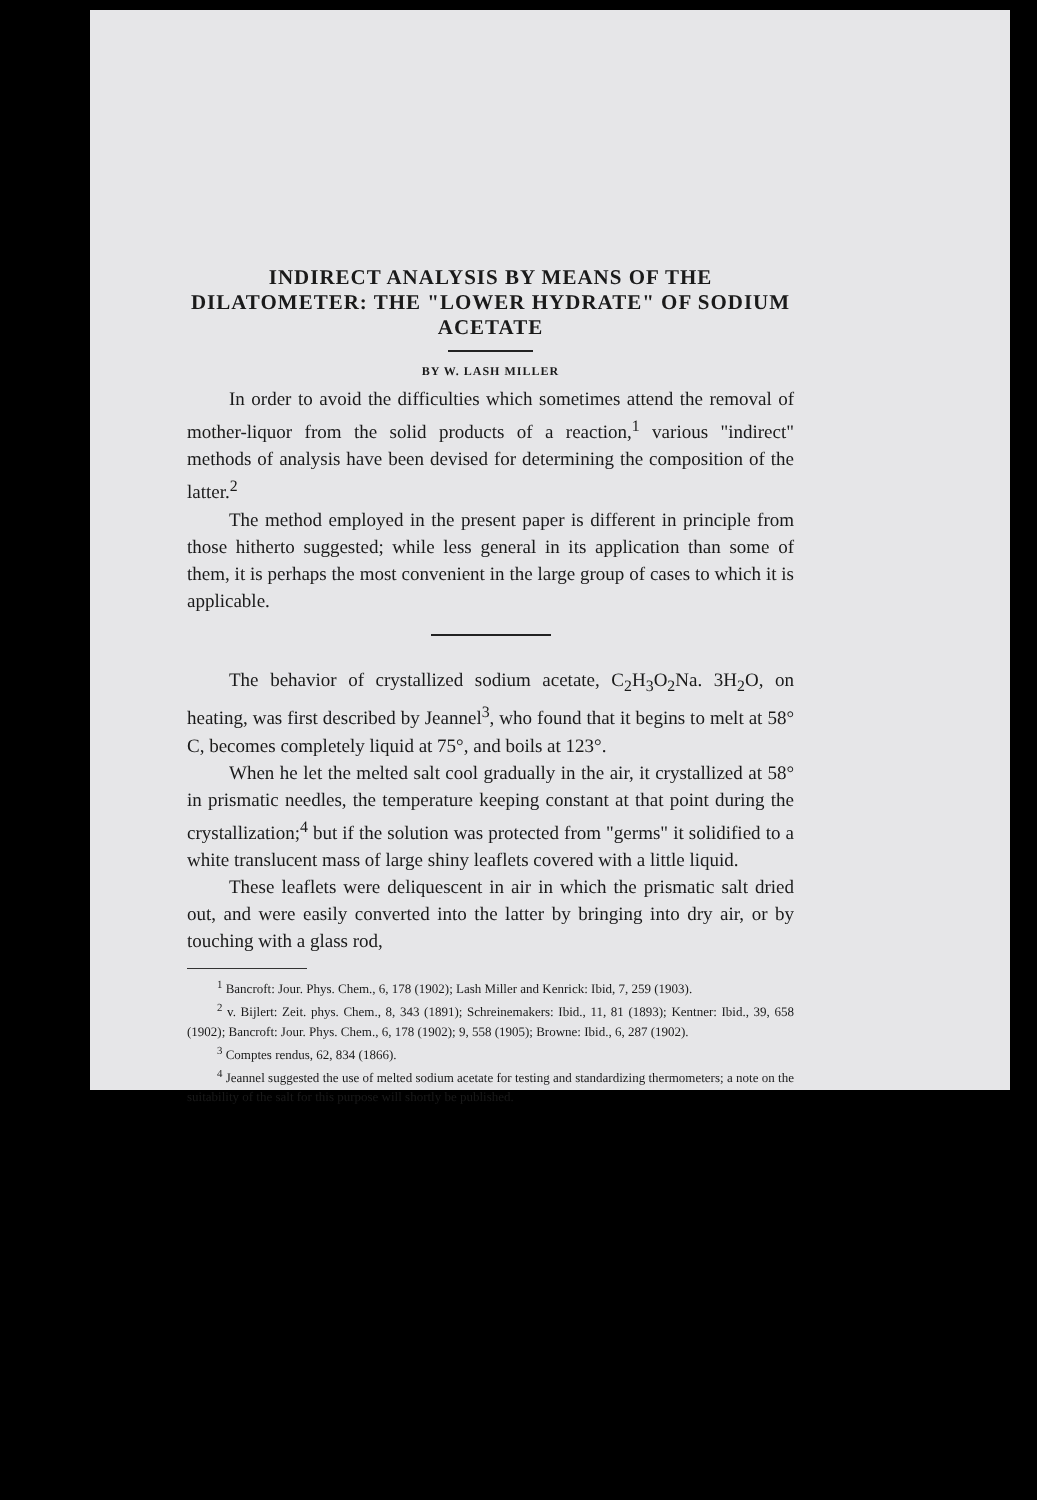INDIRECT ANALYSIS BY MEANS OF THE DILATOMETER: THE "LOWER HYDRATE" OF SODIUM ACETATE
BY W. LASH MILLER
In order to avoid the difficulties which sometimes attend the removal of mother-liquor from the solid products of a reaction,<sup>1</sup> various "indirect" methods of analysis have been devised for determining the composition of the latter.<sup>2</sup>
The method employed in the present paper is different in principle from those hitherto suggested; while less general in its application than some of them, it is perhaps the most convenient in the large group of cases to which it is applicable.
The behavior of crystallized sodium acetate, C<sub>2</sub>H<sub>3</sub>O<sub>2</sub>Na. 3H<sub>2</sub>O, on heating, was first described by Jeannel<sup>3</sup>, who found that it begins to melt at 58° C, becomes completely liquid at 75°, and boils at 123°.
When he let the melted salt cool gradually in the air, it crystallized at 58° in prismatic needles, the temperature keeping constant at that point during the crystallization;<sup>4</sup> but if the solution was protected from "germs" it solidified to a white translucent mass of large shiny leaflets covered with a little liquid.
These leaflets were deliquescent in air in which the prismatic salt dried out, and were easily converted into the latter by bringing into dry air, or by touching with a glass rod,
<sup>1</sup> Bancroft: Jour. Phys. Chem., 6, 178 (1902); Lash Miller and Kenrick: Ibid, 7, 259 (1903).
<sup>2</sup> v. Bijlert: Zeit. phys. Chem., 8, 343 (1891); Schreinemakers: Ibid., 11, 81 (1893); Kentner: Ibid., 39, 658 (1902); Bancroft: Jour. Phys. Chem., 6, 178 (1902); 9, 558 (1905); Browne: Ibid., 6, 287 (1902).
<sup>3</sup> Comptes rendus, 62, 834 (1866).
<sup>4</sup> Jeannel suggested the use of melted sodium acetate for testing and standardizing thermometers; a note on the suitability of the salt for this purpose will shortly be published.